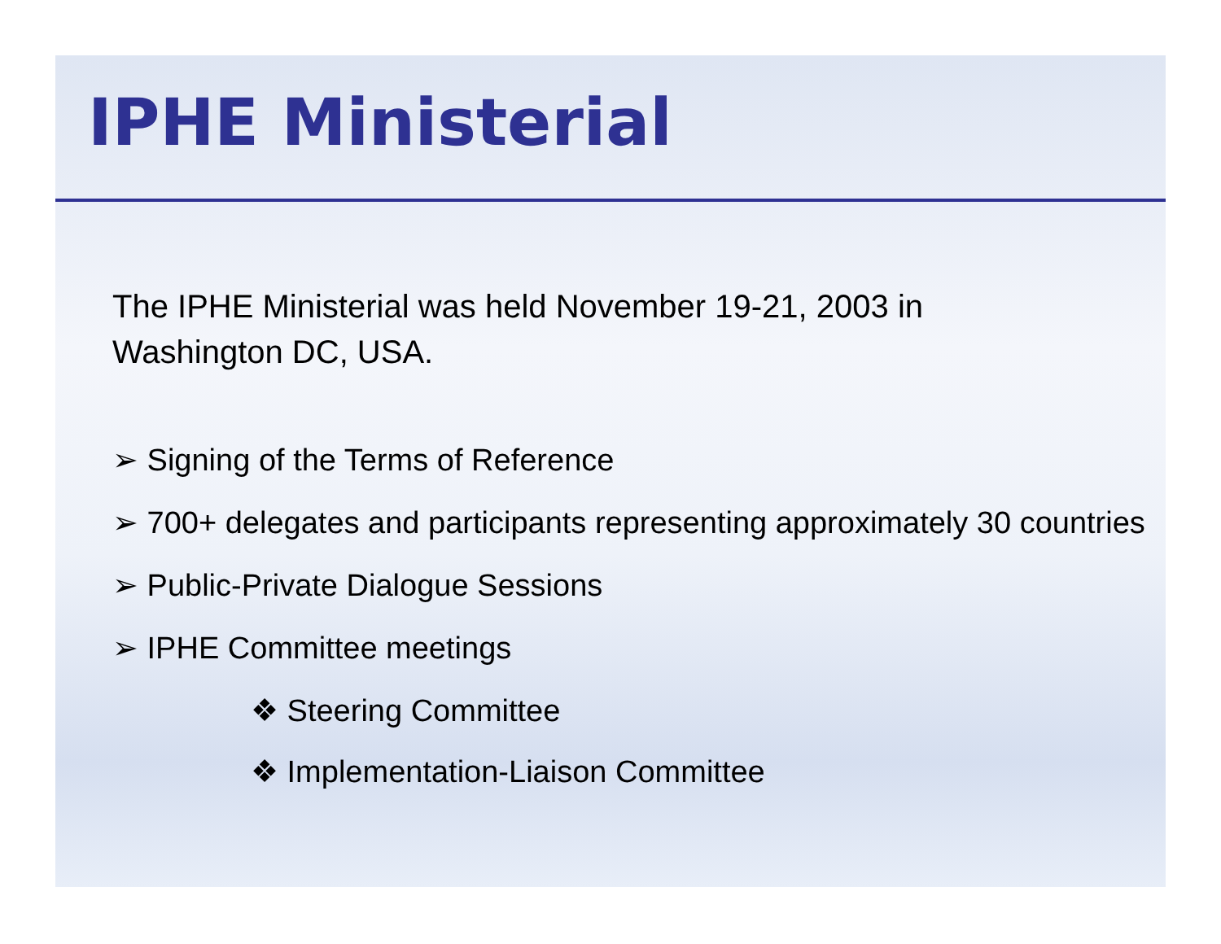IPHE Ministerial
The IPHE Ministerial was held November 19-21, 2003 in Washington DC, USA.
➢ Signing of the Terms of Reference
➢ 700+ delegates and participants representing approximately 30 countries
➢ Public-Private Dialogue Sessions
➢ IPHE Committee meetings
❖ Steering Committee
❖ Implementation-Liaison Committee